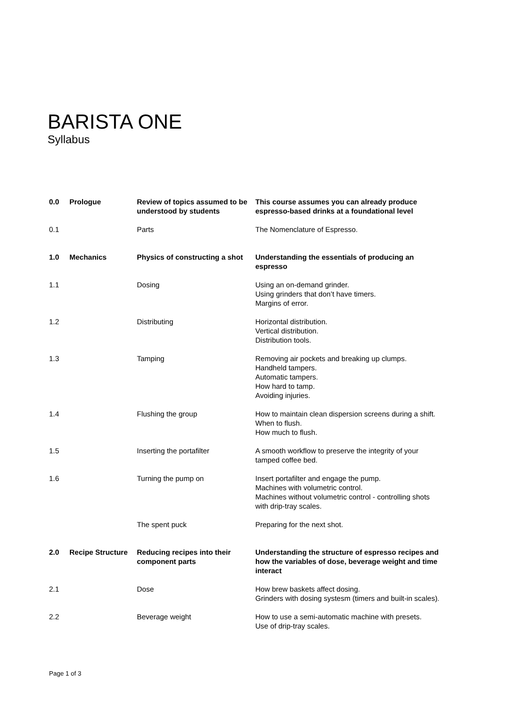BARISTA ONE
Syllabus
| 0.0 | Prologue | Review of topics assumed to be understood by students | This course assumes you can already produce espresso-based drinks at a foundational level |
| 0.1 | | Parts | The Nomenclature of Espresso. |
| 1.0 | Mechanics | Physics of constructing a shot | Understanding the essentials of producing an espresso |
| 1.1 | | Dosing | Using an on-demand grinder. Using grinders that don’t have timers. Margins of error. |
| 1.2 | | Distributing | Horizontal distribution. Vertical distribution. Distribution tools. |
| 1.3 | | Tamping | Removing air pockets and breaking up clumps. Handheld tampers. Automatic tampers. How hard to tamp. Avoiding injuries. |
| 1.4 | | Flushing the group | How to maintain clean dispersion screens during a shift. When to flush. How much to flush. |
| 1.5 | | Inserting the portafilter | A smooth workflow to preserve the integrity of your tamped coffee bed. |
| 1.6 | | Turning the pump on | Insert portafilter and engage the pump. Machines with volumetric control. Machines without volumetric control - controlling shots with drip-tray scales. |
| | | The spent puck | Preparing for the next shot. |
| 2.0 | Recipe Structure | Reducing recipes into their component parts | Understanding the structure of espresso recipes and how the variables of dose, beverage weight and time interact |
| 2.1 | | Dose | How brew baskets affect dosing. Grinders with dosing systesm (timers and built-in scales). |
| 2.2 | | Beverage weight | How to use a semi-automatic machine with presets. Use of drip-tray scales. |
Page 1 of 3